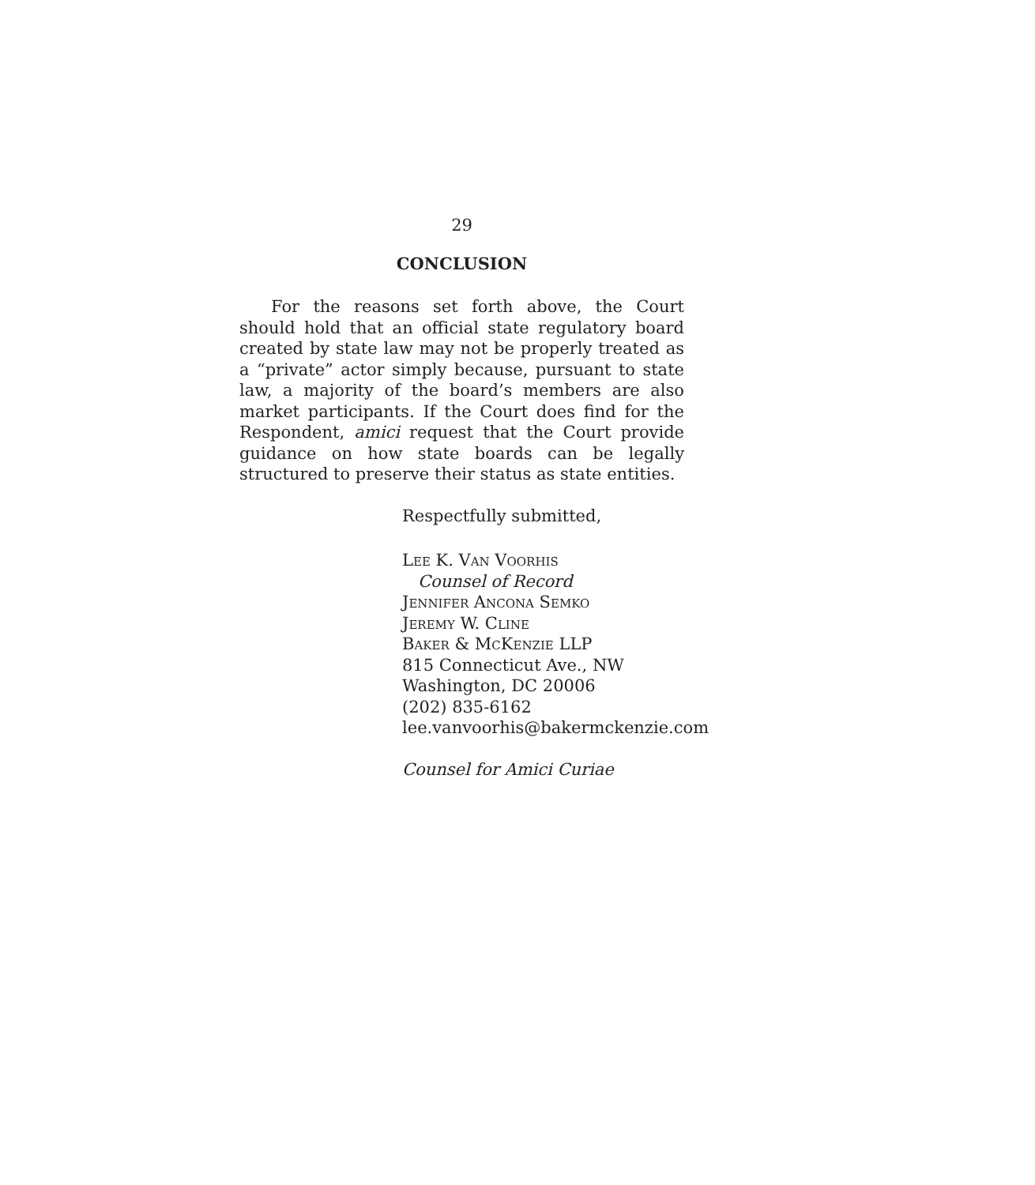29
CONCLUSION
For the reasons set forth above, the Court should hold that an official state regulatory board created by state law may not be properly treated as a “private” actor simply because, pursuant to state law, a majority of the board’s members are also market participants. If the Court does find for the Respondent, amici request that the Court provide guidance on how state boards can be legally structured to preserve their status as state entities.
Respectfully submitted,
Lee K. Van Voorhis
Counsel of Record
Jennifer Ancona Semko
Jeremy W. Cline
Baker & McKenzie LLP
815 Connecticut Ave., NW
Washington, DC 20006
(202) 835-6162
lee.vanvoorhis@bakermckenzie.com
Counsel for Amici Curiae